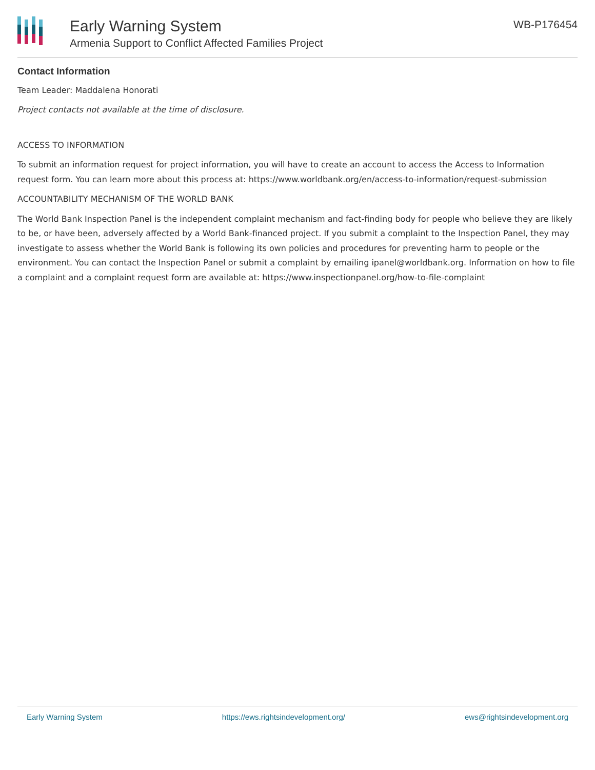Early Warning System
Armenia Support to Conflict Affected Families Project
WB-P176454
Contact Information
Team Leader: Maddalena Honorati
Project contacts not available at the time of disclosure.
ACCESS TO INFORMATION
To submit an information request for project information, you will have to create an account to access the Access to Information request form. You can learn more about this process at: https://www.worldbank.org/en/access-to-information/request-submission
ACCOUNTABILITY MECHANISM OF THE WORLD BANK
The World Bank Inspection Panel is the independent complaint mechanism and fact-finding body for people who believe they are likely to be, or have been, adversely affected by a World Bank-financed project. If you submit a complaint to the Inspection Panel, they may investigate to assess whether the World Bank is following its own policies and procedures for preventing harm to people or the environment. You can contact the Inspection Panel or submit a complaint by emailing ipanel@worldbank.org. Information on how to file a complaint and a complaint request form are available at: https://www.inspectionpanel.org/how-to-file-complaint
Early Warning System https://ews.rightsindevelopment.org/ ews@rightsindevelopment.org